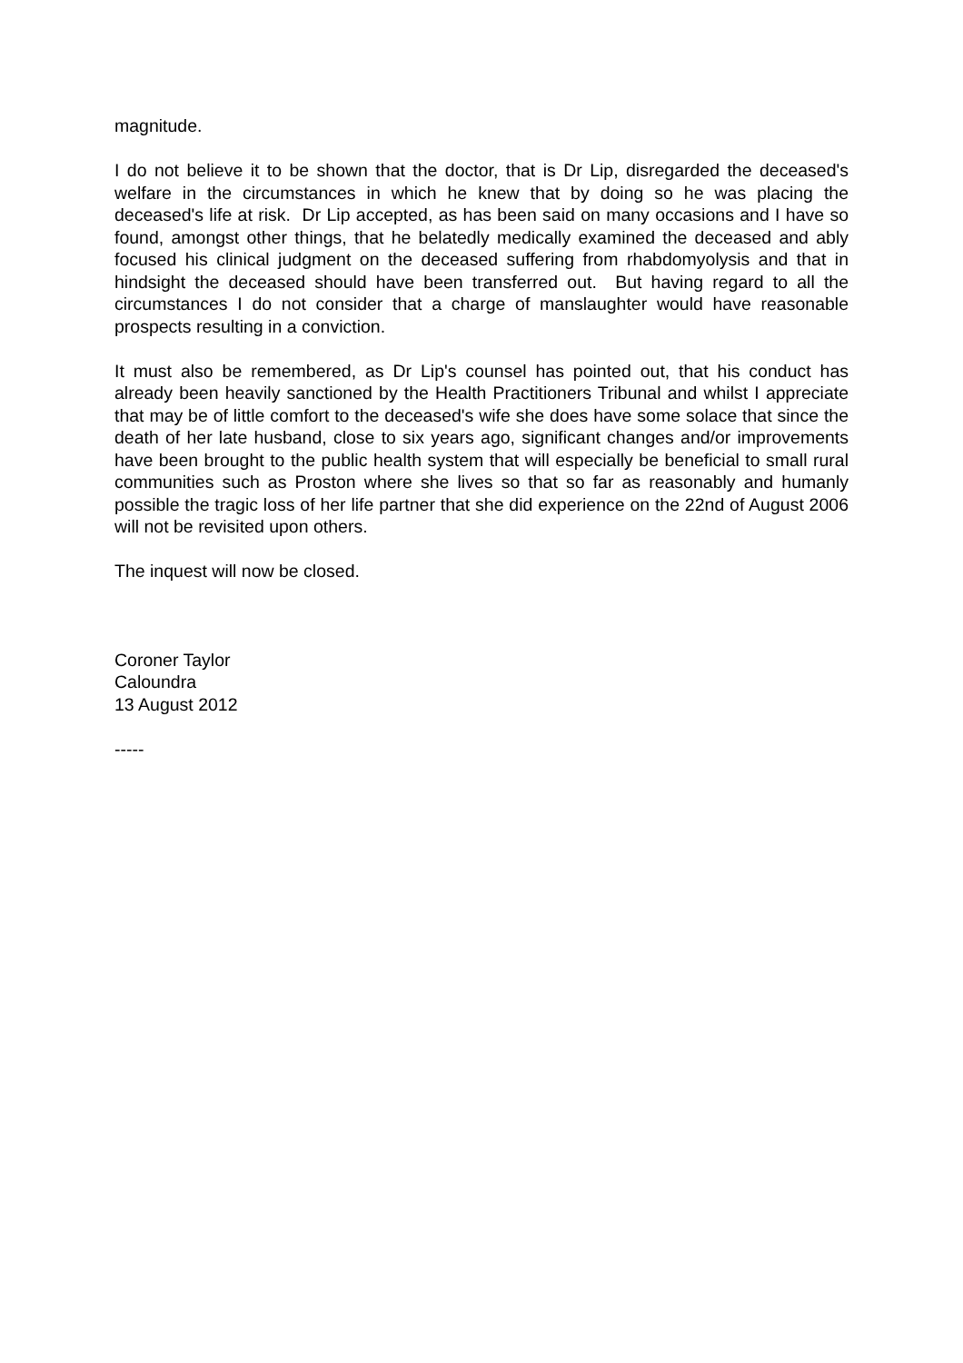magnitude.
I do not believe it to be shown that the doctor, that is Dr Lip, disregarded the deceased's welfare in the circumstances in which he knew that by doing so he was placing the deceased's life at risk. Dr Lip accepted, as has been said on many occasions and I have so found, amongst other things, that he belatedly medically examined the deceased and ably focused his clinical judgment on the deceased suffering from rhabdomyolysis and that in hindsight the deceased should have been transferred out. But having regard to all the circumstances I do not consider that a charge of manslaughter would have reasonable prospects resulting in a conviction.
It must also be remembered, as Dr Lip's counsel has pointed out, that his conduct has already been heavily sanctioned by the Health Practitioners Tribunal and whilst I appreciate that may be of little comfort to the deceased's wife she does have some solace that since the death of her late husband, close to six years ago, significant changes and/or improvements have been brought to the public health system that will especially be beneficial to small rural communities such as Proston where she lives so that so far as reasonably and humanly possible the tragic loss of her life partner that she did experience on the 22nd of August 2006 will not be revisited upon others.
The inquest will now be closed.
Coroner Taylor
Caloundra
13 August 2012
-----